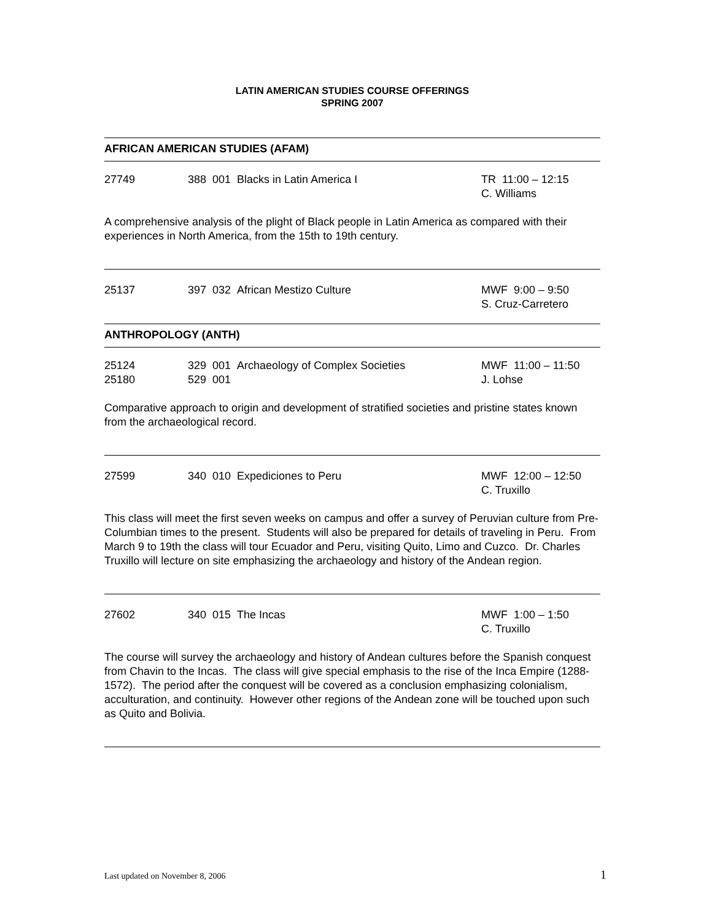LATIN AMERICAN STUDIES COURSE OFFERINGS
SPRING 2007
AFRICAN AMERICAN STUDIES (AFAM)
27749 388 001 Blacks in Latin America I TR 11:00 – 12:15
C. Williams
A comprehensive analysis of the plight of Black people in Latin America as compared with their experiences in North America, from the 15th to 19th century.
25137 397 032 African Mestizo Culture MWF 9:00 – 9:50
S. Cruz-Carretero
ANTHROPOLOGY (ANTH)
25124
25180
329 001 Archaeology of Complex Societies
529 001
MWF 11:00 – 11:50
J. Lohse
Comparative approach to origin and development of stratified societies and pristine states known from the archaeological record.
27599 340 010 Expediciones to Peru MWF 12:00 – 12:50
C. Truxillo
This class will meet the first seven weeks on campus and offer a survey of Peruvian culture from Pre-Columbian times to the present. Students will also be prepared for details of traveling in Peru. From March 9 to 19th the class will tour Ecuador and Peru, visiting Quito, Limo and Cuzco. Dr. Charles Truxillo will lecture on site emphasizing the archaeology and history of the Andean region.
27602 340 015 The Incas MWF 1:00 – 1:50
C. Truxillo
The course will survey the archaeology and history of Andean cultures before the Spanish conquest from Chavin to the Incas. The class will give special emphasis to the rise of the Inca Empire (1288-1572). The period after the conquest will be covered as a conclusion emphasizing colonialism, acculturation, and continuity. However other regions of the Andean zone will be touched upon such as Quito and Bolivia.
Last updated on November 8, 2006
1